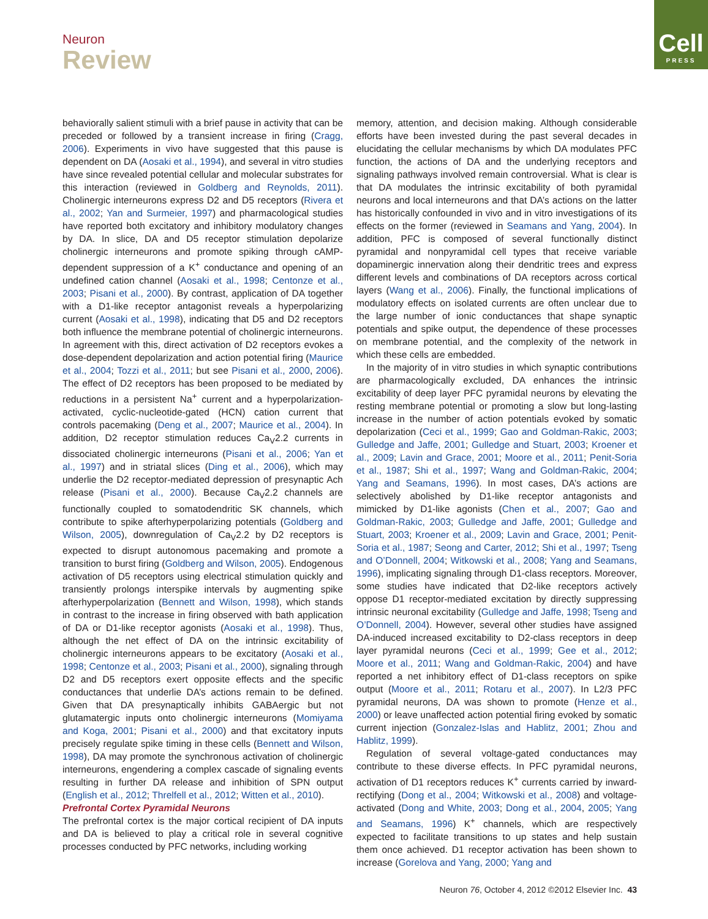Neuron
Review
Cell
PRESS
behaviorally salient stimuli with a brief pause in activity that can be preceded or followed by a transient increase in firing (Cragg, 2006). Experiments in vivo have suggested that this pause is dependent on DA (Aosaki et al., 1994), and several in vitro studies have since revealed potential cellular and molecular substrates for this interaction (reviewed in Goldberg and Reynolds, 2011). Cholinergic interneurons express D2 and D5 receptors (Rivera et al., 2002; Yan and Surmeier, 1997) and pharmacological studies have reported both excitatory and inhibitory modulatory changes by DA. In slice, DA and D5 receptor stimulation depolarize cholinergic interneurons and promote spiking through cAMP-dependent suppression of a K<sup>+</sup> conductance and opening of an undefined cation channel (Aosaki et al., 1998; Centonze et al., 2003; Pisani et al., 2000). By contrast, application of DA together with a D1-like receptor antagonist reveals a hyperpolarizing current (Aosaki et al., 1998), indicating that D5 and D2 receptors both influence the membrane potential of cholinergic interneurons. In agreement with this, direct activation of D2 receptors evokes a dose-dependent depolarization and action potential firing (Maurice et al., 2004; Tozzi et al., 2011; but see Pisani et al., 2000, 2006). The effect of D2 receptors has been proposed to be mediated by reductions in a persistent Na<sup>+</sup> current and a hyperpolarization-activated, cyclic-nucleotide-gated (HCN) cation current that controls pacemaking (Deng et al., 2007; Maurice et al., 2004). In addition, D2 receptor stimulation reduces Ca<sub>V</sub>2.2 currents in dissociated cholinergic interneurons (Pisani et al., 2006; Yan et al., 1997) and in striatal slices (Ding et al., 2006), which may underlie the D2 receptor-mediated depression of presynaptic Ach release (Pisani et al., 2000). Because Ca<sub>V</sub>2.2 channels are functionally coupled to somatodendritic SK channels, which contribute to spike afterhyperpolarizing potentials (Goldberg and Wilson, 2005), downregulation of Ca<sub>V</sub>2.2 by D2 receptors is expected to disrupt autonomous pacemaking and promote a transition to burst firing (Goldberg and Wilson, 2005). Endogenous activation of D5 receptors using electrical stimulation quickly and transiently prolongs interspike intervals by augmenting spike afterhyperpolarization (Bennett and Wilson, 1998), which stands in contrast to the increase in firing observed with bath application of DA or D1-like receptor agonists (Aosaki et al., 1998). Thus, although the net effect of DA on the intrinsic excitability of cholinergic interneurons appears to be excitatory (Aosaki et al., 1998; Centonze et al., 2003; Pisani et al., 2000), signaling through D2 and D5 receptors exert opposite effects and the specific conductances that underlie DA’s actions remain to be defined. Given that DA presynaptically inhibits GABAergic but not glutamatergic inputs onto cholinergic interneurons (Momiyama and Koga, 2001; Pisani et al., 2000) and that excitatory inputs precisely regulate spike timing in these cells (Bennett and Wilson, 1998), DA may promote the synchronous activation of cholinergic interneurons, engendering a complex cascade of signaling events resulting in further DA release and inhibition of SPN output (English et al., 2012; Threlfell et al., 2012; Witten et al., 2010).
Prefrontal Cortex Pyramidal Neurons
The prefrontal cortex is the major cortical recipient of DA inputs and DA is believed to play a critical role in several cognitive processes conducted by PFC networks, including working
memory, attention, and decision making. Although considerable efforts have been invested during the past several decades in elucidating the cellular mechanisms by which DA modulates PFC function, the actions of DA and the underlying receptors and signaling pathways involved remain controversial. What is clear is that DA modulates the intrinsic excitability of both pyramidal neurons and local interneurons and that DA’s actions on the latter has historically confounded in vivo and in vitro investigations of its effects on the former (reviewed in Seamans and Yang, 2004). In addition, PFC is composed of several functionally distinct pyramidal and nonpyramidal cell types that receive variable dopaminergic innervation along their dendritic trees and express different levels and combinations of DA receptors across cortical layers (Wang et al., 2006). Finally, the functional implications of modulatory effects on isolated currents are often unclear due to the large number of ionic conductances that shape synaptic potentials and spike output, the dependence of these processes on membrane potential, and the complexity of the network in which these cells are embedded.
In the majority of in vitro studies in which synaptic contributions are pharmacologically excluded, DA enhances the intrinsic excitability of deep layer PFC pyramidal neurons by elevating the resting membrane potential or promoting a slow but long-lasting increase in the number of action potentials evoked by somatic depolarization (Ceci et al., 1999; Gao and Goldman-Rakic, 2003; Gulledge and Jaffe, 2001; Gulledge and Stuart, 2003; Kroener et al., 2009; Lavin and Grace, 2001; Moore et al., 2011; Penit-Soria et al., 1987; Shi et al., 1997; Wang and Goldman-Rakic, 2004; Yang and Seamans, 1996). In most cases, DA’s actions are selectively abolished by D1-like receptor antagonists and mimicked by D1-like agonists (Chen et al., 2007; Gao and Goldman-Rakic, 2003; Gulledge and Jaffe, 2001; Gulledge and Stuart, 2003; Kroener et al., 2009; Lavin and Grace, 2001; Penit-Soria et al., 1987; Seong and Carter, 2012; Shi et al., 1997; Tseng and O’Donnell, 2004; Witkowski et al., 2008; Yang and Seamans, 1996), implicating signaling through D1-class receptors. Moreover, some studies have indicated that D2-like receptors actively oppose D1 receptor-mediated excitation by directly suppressing intrinsic neuronal excitability (Gulledge and Jaffe, 1998; Tseng and O’Donnell, 2004). However, several other studies have assigned DA-induced increased excitability to D2-class receptors in deep layer pyramidal neurons (Ceci et al., 1999; Gee et al., 2012; Moore et al., 2011; Wang and Goldman-Rakic, 2004) and have reported a net inhibitory effect of D1-class receptors on spike output (Moore et al., 2011; Rotaru et al., 2007). In L2/3 PFC pyramidal neurons, DA was shown to promote (Henze et al., 2000) or leave unaffected action potential firing evoked by somatic current injection (Gonzalez-Islas and Hablitz, 2001; Zhou and Hablitz, 1999).
Regulation of several voltage-gated conductances may contribute to these diverse effects. In PFC pyramidal neurons, activation of D1 receptors reduces K<sup>+</sup> currents carried by inward-rectifying (Dong et al., 2004; Witkowski et al., 2008) and voltage-activated (Dong and White, 2003; Dong et al., 2004, 2005; Yang and Seamans, 1996) K<sup>+</sup> channels, which are respectively expected to facilitate transitions to up states and help sustain them once achieved. D1 receptor activation has been shown to increase (Gorelova and Yang, 2000; Yang and
Neuron 76, October 4, 2012 ©2012 Elsevier Inc. 43